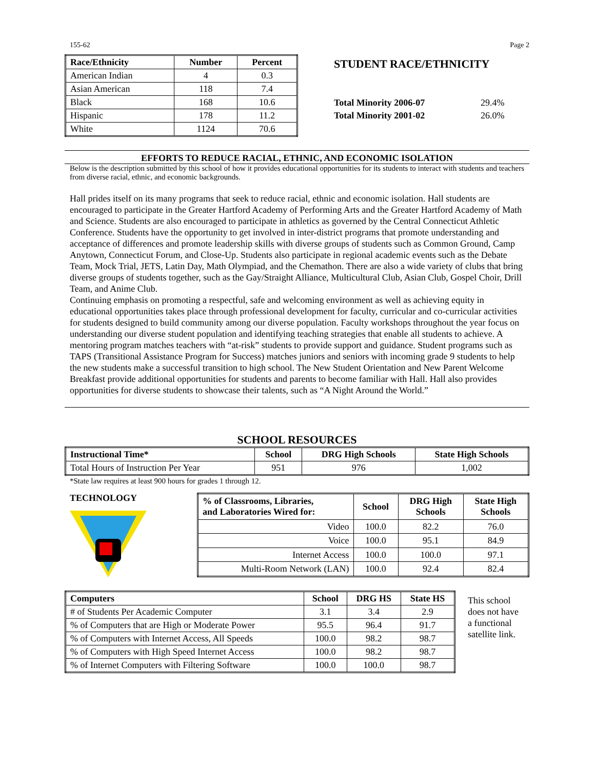155-62 Page 2
| Race/Ethnicity | Number | Percent |
| --- | --- | --- |
| American Indian | 4 | 0.3 |
| Asian American | 118 | 7.4 |
| Black | 168 | 10.6 |
| Hispanic | 178 | 11.2 |
| White | 1124 | 70.6 |
STUDENT RACE/ETHNICITY
| Total Minority 2006-07 | 29.4% |
| Total Minority 2001-02 | 26.0% |
EFFORTS TO REDUCE RACIAL, ETHNIC, AND ECONOMIC ISOLATION
Below is the description submitted by this school of how it provides educational opportunities for its students to interact with students and teachers from diverse racial, ethnic, and economic backgrounds.
Hall prides itself on its many programs that seek to reduce racial, ethnic and economic isolation. Hall students are encouraged to participate in the Greater Hartford Academy of Performing Arts and the Greater Hartford Academy of Math and Science. Students are also encouraged to participate in athletics as governed by the Central Connecticut Athletic Conference. Students have the opportunity to get involved in inter-district programs that promote understanding and acceptance of differences and promote leadership skills with diverse groups of students such as Common Ground, Camp Anytown, Connecticut Forum, and Close-Up. Students also participate in regional academic events such as the Debate Team, Mock Trial, JETS, Latin Day, Math Olympiad, and the Chemathon. There are also a wide variety of clubs that bring diverse groups of students together, such as the Gay/Straight Alliance, Multicultural Club, Asian Club, Gospel Choir, Drill Team, and Anime Club.
Continuing emphasis on promoting a respectful, safe and welcoming environment as well as achieving equity in educational opportunities takes place through professional development for faculty, curricular and co-curricular activities for students designed to build community among our diverse population. Faculty workshops throughout the year focus on understanding our diverse student population and identifying teaching strategies that enable all students to achieve. A mentoring program matches teachers with “at-risk” students to provide support and guidance. Student programs such as TAPS (Transitional Assistance Program for Success) matches juniors and seniors with incoming grade 9 students to help the new students make a successful transition to high school. The New Student Orientation and New Parent Welcome Breakfast provide additional opportunities for students and parents to become familiar with Hall. Hall also provides opportunities for diverse students to showcase their talents, such as “A Night Around the World.”
SCHOOL RESOURCES
| Instructional Time* | School | DRG High Schools | State High Schools |
| --- | --- | --- | --- |
| Total Hours of Instruction Per Year | 951 | 976 | 1,002 |
*State law requires at least 900 hours for grades 1 through 12.
TECHNOLOGY
| % of Classrooms, Libraries, and Laboratories Wired for: | School | DRG High Schools | State High Schools |
| --- | --- | --- | --- |
| Video | 100.0 | 82.2 | 76.0 |
| Voice | 100.0 | 95.1 | 84.9 |
| Internet Access | 100.0 | 100.0 | 97.1 |
| Multi-Room Network (LAN) | 100.0 | 92.4 | 82.4 |
| Computers | School | DRG HS | State HS |
| --- | --- | --- | --- |
| # of Students Per Academic Computer | 3.1 | 3.4 | 2.9 |
| % of Computers that are High or Moderate Power | 95.5 | 96.4 | 91.7 |
| % of Computers with Internet Access, All Speeds | 100.0 | 98.2 | 98.7 |
| % of Computers with High Speed Internet Access | 100.0 | 98.2 | 98.7 |
| % of Internet Computers with Filtering Software | 100.0 | 100.0 | 98.7 |
This school
does not have
a functional
satellite link.